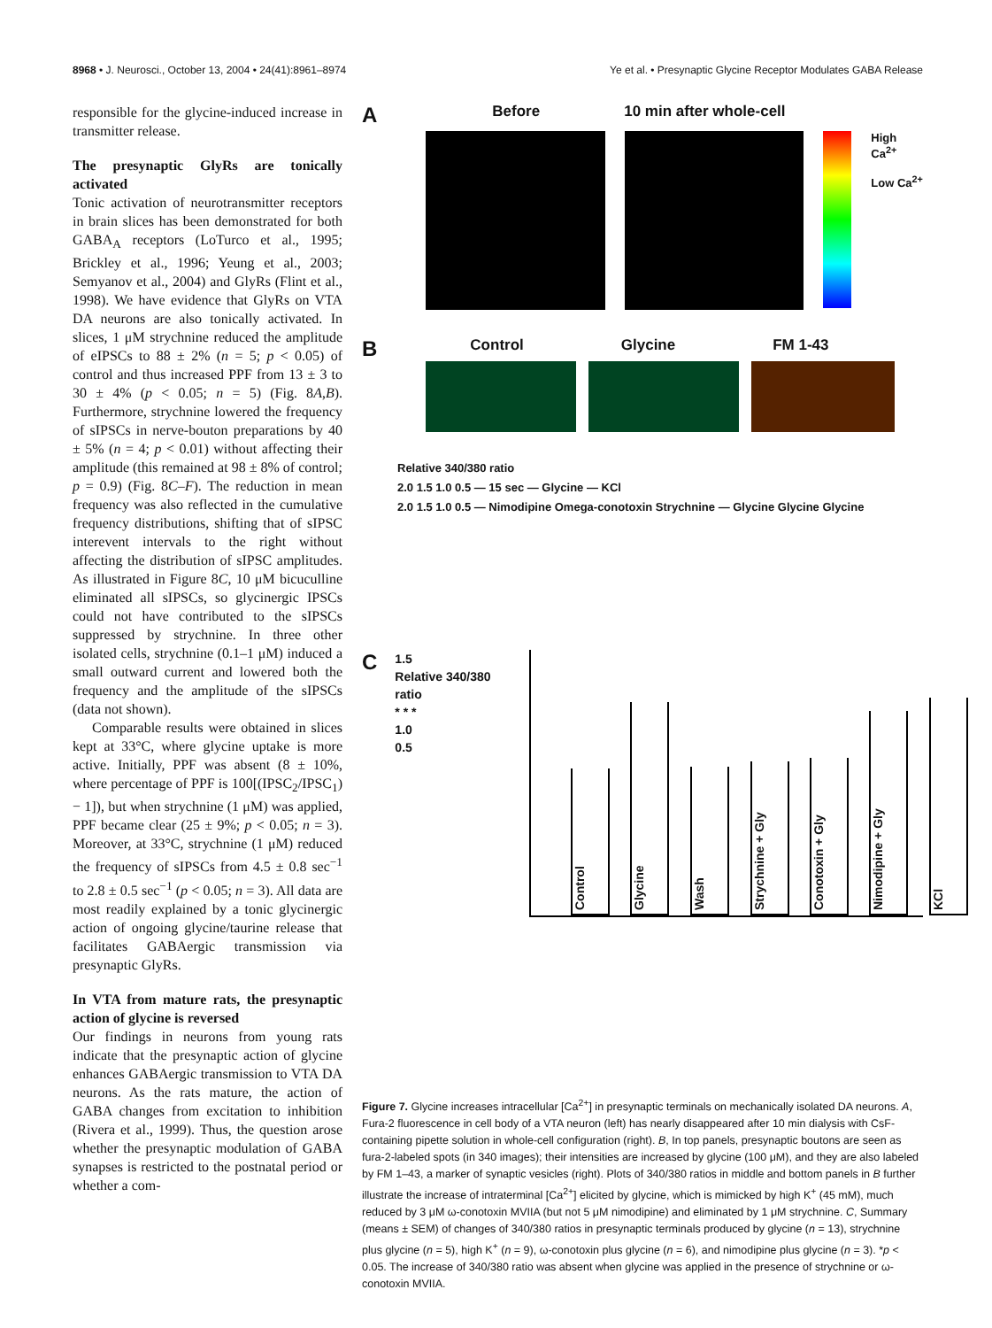8968 • J. Neurosci., October 13, 2004 • 24(41):8961–8974 Ye et al. • Presynaptic Glycine Receptor Modulates GABA Release
responsible for the glycine-induced increase in transmitter release.
The presynaptic GlyRs are tonically activated
Tonic activation of neurotransmitter receptors in brain slices has been demonstrated for both GABA<sub>A</sub> receptors (LoTurco et al., 1995; Brickley et al., 1996; Yeung et al., 2003; Semyanov et al., 2004) and GlyRs (Flint et al., 1998). We have evidence that GlyRs on VTA DA neurons are also tonically activated. In slices, 1 μM strychnine reduced the amplitude of eIPSCs to 88 ± 2% (n = 5; p < 0.05) of control and thus increased PPF from 13 ± 3 to 30 ± 4% (p < 0.05; n = 5) (Fig. 8A,B). Furthermore, strychnine lowered the frequency of sIPSCs in nerve-bouton preparations by 40 ± 5% (n = 4; p < 0.01) without affecting their amplitude (this remained at 98 ± 8% of control; p = 0.9) (Fig. 8C–F). The reduction in mean frequency was also reflected in the cumulative frequency distributions, shifting that of sIPSC interevent intervals to the right without affecting the distribution of sIPSC amplitudes. As illustrated in Figure 8C, 10 μM bicuculline eliminated all sIPSCs, so glycinergic IPSCs could not have contributed to the sIPSCs suppressed by strychnine. In three other isolated cells, strychnine (0.1–1 μM) induced a small outward current and lowered both the frequency and the amplitude of the sIPSCs (data not shown).
Comparable results were obtained in slices kept at 33°C, where glycine uptake is more active. Initially, PPF was absent (8 ± 10%, where percentage of PPF is 100[(IPSC<sub>2</sub>/IPSC<sub>1</sub>) − 1]), but when strychnine (1 μM) was applied, PPF became clear (25 ± 9%; p < 0.05; n = 3). Moreover, at 33°C, strychnine (1 μM) reduced the frequency of sIPSCs from 4.5 ± 0.8 sec<sup>−1</sup> to 2.8 ± 0.5 sec<sup>−1</sup> (p < 0.05; n = 3). All data are most readily explained by a tonic glycinergic action of ongoing glycine/taurine release that facilitates GABAergic transmission via presynaptic GlyRs.
In VTA from mature rats, the presynaptic action of glycine is reversed
Our findings in neurons from young rats indicate that the presynaptic action of glycine enhances GABAergic transmission to VTA DA neurons. As the rats mature, the action of GABA changes from excitation to inhibition (Rivera et al., 1999). Thus, the question arose whether the presynaptic modulation of GABA synapses is restricted to the postnatal period or whether a com-
A
Before 10 min after whole-cell
High Ca<sup>2+</sup>
Low Ca<sup>2+</sup>
B
Control Glycine FM 1-43
Relative 340/380 ratio
2.0 1.5 1.0 0.5 — 15 sec — Glycine — KCl
2.0 1.5 1.0 0.5 — Nimodipine Omega-conotoxin Strychnine — Glycine Glycine Glycine
C
1.5
Relative 340/380 ratio
* * *
1.0
0.5
Control
Glycine
Wash
Strychnine + Gly
Conotoxin + Gly
Nimodipine + Gly
KCl
Figure 7. Glycine increases intracellular [Ca<sup>2+</sup>] in presynaptic terminals on mechanically isolated DA neurons. A, Fura-2 fluorescence in cell body of a VTA neuron (left) has nearly disappeared after 10 min dialysis with CsF-containing pipette solution in whole-cell configuration (right). B, In top panels, presynaptic boutons are seen as fura-2-labeled spots (in 340 images); their intensities are increased by glycine (100 μM), and they are also labeled by FM 1–43, a marker of synaptic vesicles (right). Plots of 340/380 ratios in middle and bottom panels in B further illustrate the increase of intraterminal [Ca<sup>2+</sup>] elicited by glycine, which is mimicked by high K<sup>+</sup> (45 mM), much reduced by 3 μM ω-conotoxin MVIIA (but not 5 μM nimodipine) and eliminated by 1 μM strychnine. C, Summary (means ± SEM) of changes of 340/380 ratios in presynaptic terminals produced by glycine (n = 13), strychnine plus glycine (n = 5), high K<sup>+</sup> (n = 9), ω-conotoxin plus glycine (n = 6), and nimodipine plus glycine (n = 3). *p < 0.05. The increase of 340/380 ratio was absent when glycine was applied in the presence of strychnine or ω-conotoxin MVIIA.